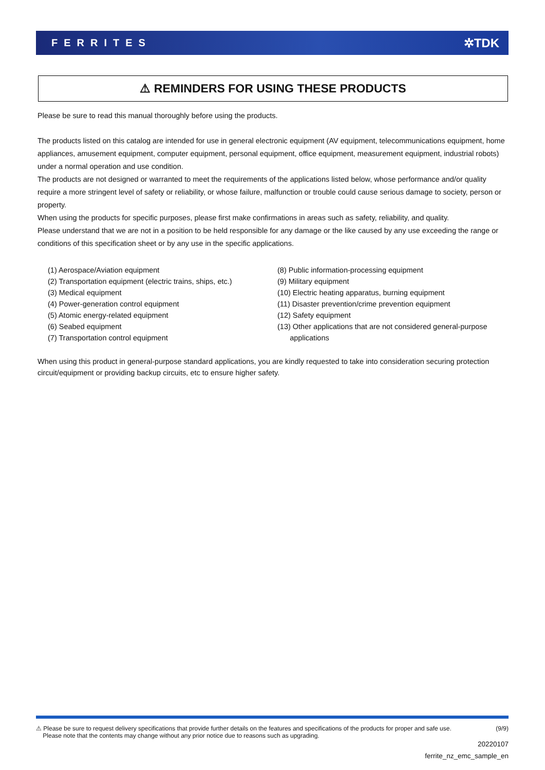FERRITES ✲TDK
⚠ REMINDERS FOR USING THESE PRODUCTS
Please be sure to read this manual thoroughly before using the products.
The products listed on this catalog are intended for use in general electronic equipment (AV equipment, telecommunications equipment, home appliances, amusement equipment, computer equipment, personal equipment, office equipment, measurement equipment, industrial robots) under a normal operation and use condition.
The products are not designed or warranted to meet the requirements of the applications listed below, whose performance and/or quality require a more stringent level of safety or reliability, or whose failure, malfunction or trouble could cause serious damage to society, person or property.
When using the products for specific purposes, please first make confirmations in areas such as safety, reliability, and quality.
Please understand that we are not in a position to be held responsible for any damage or the like caused by any use exceeding the range or conditions of this specification sheet or by any use in the specific applications.
(1) Aerospace/Aviation equipment
(2) Transportation equipment (electric trains, ships, etc.)
(3) Medical equipment
(4) Power-generation control equipment
(5) Atomic energy-related equipment
(6) Seabed equipment
(7) Transportation control equipment
(8) Public information-processing equipment
(9) Military equipment
(10) Electric heating apparatus, burning equipment
(11) Disaster prevention/crime prevention equipment
(12) Safety equipment
(13) Other applications that are not considered general-purpose
applications
When using this product in general-purpose standard applications, you are kindly requested to take into consideration securing protection circuit/equipment or providing backup circuits, etc to ensure higher safety.
⚠ Please be sure to request delivery specifications that provide further details on the features and specifications of the products for proper and safe use.
Please note that the contents may change without any prior notice due to reasons such as upgrading. (9/9)
20220107
ferrite_nz_emc_sample_en